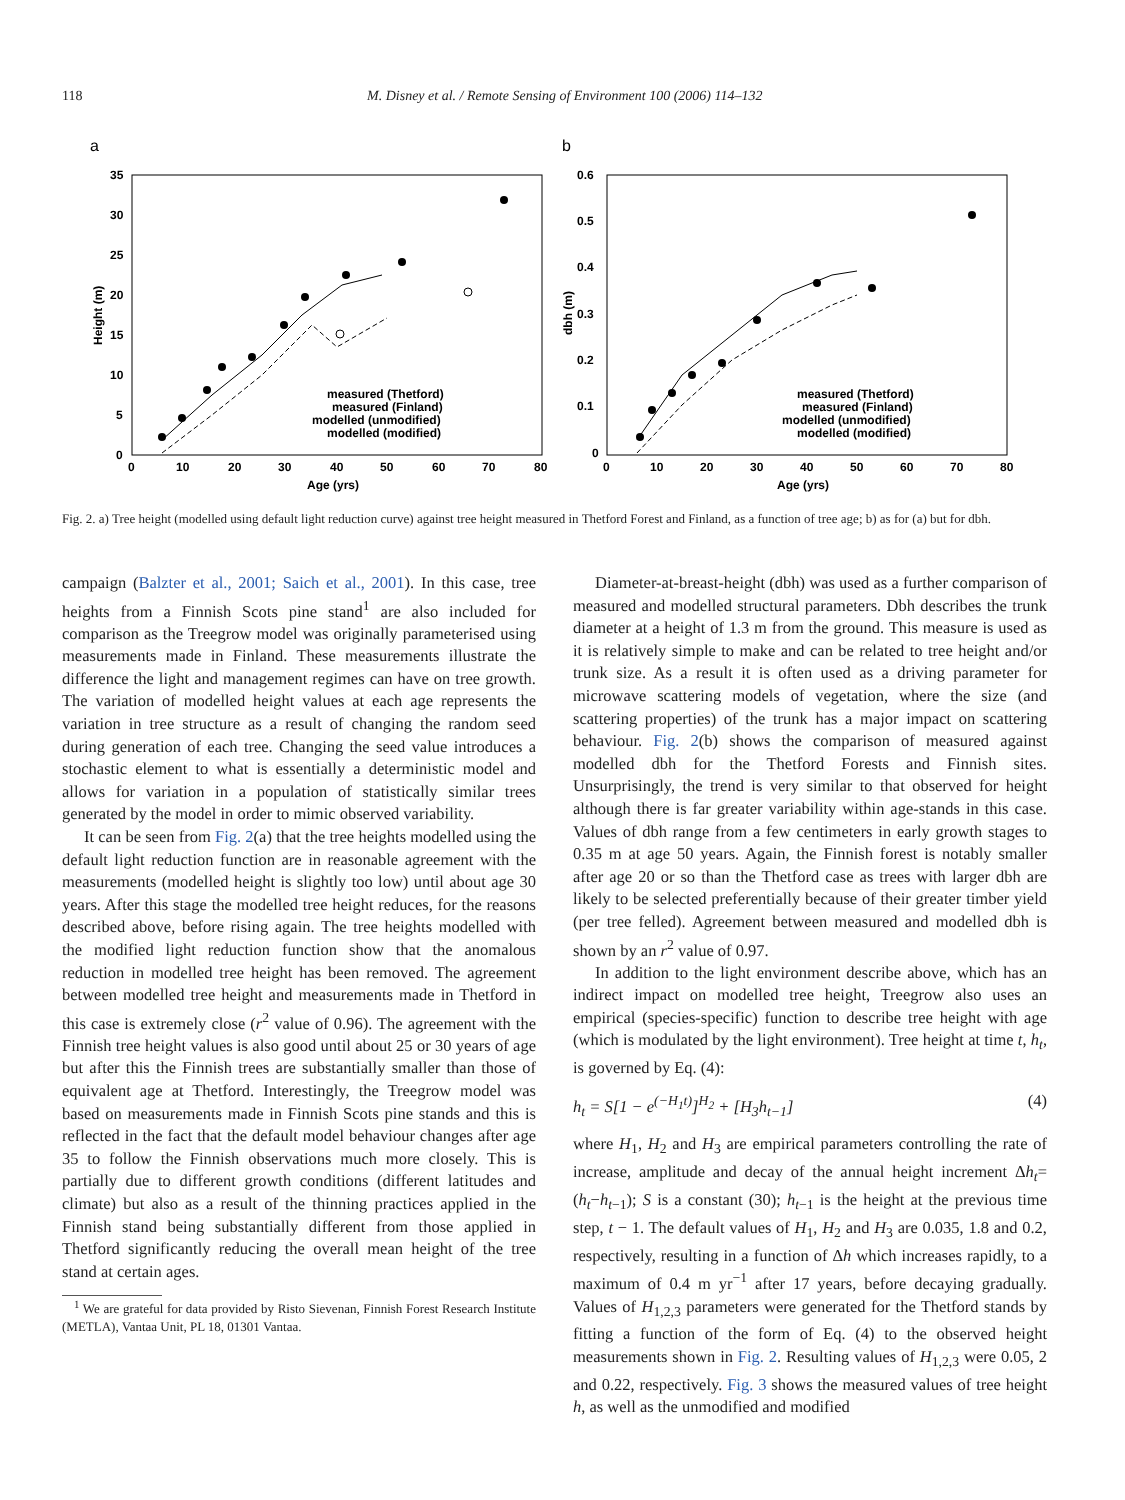118 M. Disney et al. / Remote Sensing of Environment 100 (2006) 114–132
a
35
30
25
20
15
10
5
0
0
10
20
30
40
50
60
70
80
Age (yrs)
Height (m)
measured (Thetford)
measured (Finland)
modelled (unmodified)
modelled (modified)
b
0.6
0.5
0.4
0.3
0.2
0.1
0
0
10
20
30
40
50
60
70
80
Age (yrs)
dbh (m)
measured (Thetford)
measured (Finland)
modelled (unmodified)
modelled (modified)
Fig. 2. a) Tree height (modelled using default light reduction curve) against tree height measured in Thetford Forest and Finland, as a function of tree age; b) as for (a) but for dbh.
campaign (Balzter et al., 2001; Saich et al., 2001). In this case, tree heights from a Finnish Scots pine stand<sup>1</sup> are also included for comparison as the Treegrow model was originally parameterised using measurements made in Finland. These measurements illustrate the difference the light and management regimes can have on tree growth. The variation of modelled height values at each age represents the variation in tree structure as a result of changing the random seed during generation of each tree. Changing the seed value introduces a stochastic element to what is essentially a deterministic model and allows for variation in a population of statistically similar trees generated by the model in order to mimic observed variability.
It can be seen from Fig. 2(a) that the tree heights modelled using the default light reduction function are in reasonable agreement with the measurements (modelled height is slightly too low) until about age 30 years. After this stage the modelled tree height reduces, for the reasons described above, before rising again. The tree heights modelled with the modified light reduction function show that the anomalous reduction in modelled tree height has been removed. The agreement between modelled tree height and measurements made in Thetford in this case is extremely close (r<sup>2</sup> value of 0.96). The agreement with the Finnish tree height values is also good until about 25 or 30 years of age but after this the Finnish trees are substantially smaller than those of equivalent age at Thetford. Interestingly, the Treegrow model was based on measurements made in Finnish Scots pine stands and this is reflected in the fact that the default model behaviour changes after age 35 to follow the Finnish observations much more closely. This is partially due to different growth conditions (different latitudes and climate) but also as a result of the thinning practices applied in the Finnish stand being substantially different from those applied in Thetford significantly reducing the overall mean height of the tree stand at certain ages.
<sup>1</sup> We are grateful for data provided by Risto Sievenan, Finnish Forest Research Institute (METLA), Vantaa Unit, PL 18, 01301 Vantaa.
Diameter-at-breast-height (dbh) was used as a further comparison of measured and modelled structural parameters. Dbh describes the trunk diameter at a height of 1.3 m from the ground. This measure is used as it is relatively simple to make and can be related to tree height and/or trunk size. As a result it is often used as a driving parameter for microwave scattering models of vegetation, where the size (and scattering properties) of the trunk has a major impact on scattering behaviour. Fig. 2(b) shows the comparison of measured against modelled dbh for the Thetford Forests and Finnish sites. Unsurprisingly, the trend is very similar to that observed for height although there is far greater variability within age-stands in this case. Values of dbh range from a few centimeters in early growth stages to 0.35 m at age 50 years. Again, the Finnish forest is notably smaller after age 20 or so than the Thetford case as trees with larger dbh are likely to be selected preferentially because of their greater timber yield (per tree felled). Agreement between measured and modelled dbh is shown by an r<sup>2</sup> value of 0.97.
In addition to the light environment describe above, which has an indirect impact on modelled tree height, Treegrow also uses an empirical (species-specific) function to describe tree height with age (which is modulated by the light environment). Tree height at time t, h<sub>t</sub>, is governed by Eq. (4):
h<sub>t</sub> = S[1 − e<sup>(−H<sub>1</sub>t)</sup>]<sup>H<sub>2</sub></sup> + [H<sub>3</sub>h<sub>t−1</sub>] (4)
where H<sub>1</sub>, H<sub>2</sub> and H<sub>3</sub> are empirical parameters controlling the rate of increase, amplitude and decay of the annual height increment Δh<sub>t</sub>=(h<sub>t</sub>−h<sub>t−1</sub>); S is a constant (30); h<sub>t−1</sub> is the height at the previous time step, t − 1. The default values of H<sub>1</sub>, H<sub>2</sub> and H<sub>3</sub> are 0.035, 1.8 and 0.2, respectively, resulting in a function of Δh which increases rapidly, to a maximum of 0.4 m yr<sup>−1</sup> after 17 years, before decaying gradually. Values of H<sub>1,2,3</sub> parameters were generated for the Thetford stands by fitting a function of the form of Eq. (4) to the observed height measurements shown in Fig. 2. Resulting values of H<sub>1,2,3</sub> were 0.05, 2 and 0.22, respectively. Fig. 3 shows the measured values of tree height h, as well as the unmodified and modified